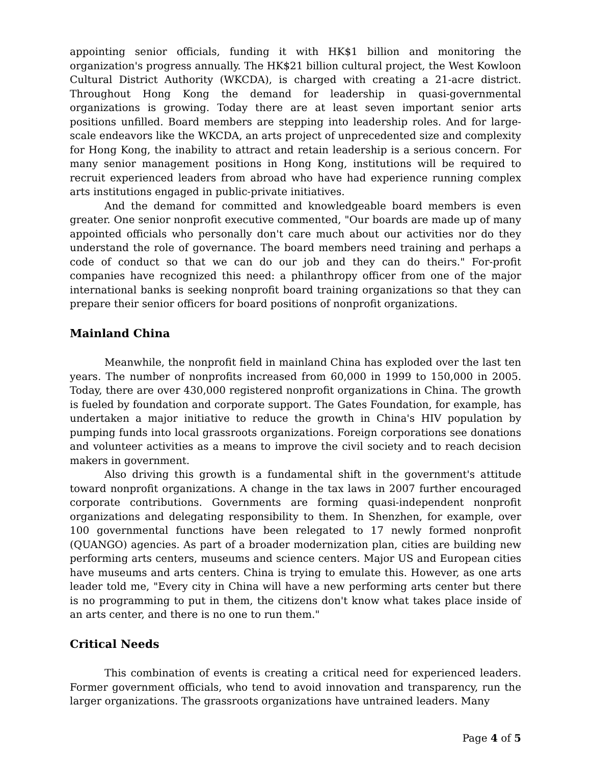appointing senior officials, funding it with HK$1 billion and monitoring the organization's progress annually. The HK$21 billion cultural project, the West Kowloon Cultural District Authority (WKCDA), is charged with creating a 21-acre district. Throughout Hong Kong the demand for leadership in quasi-governmental organizations is growing. Today there are at least seven important senior arts positions unfilled. Board members are stepping into leadership roles. And for large-scale endeavors like the WKCDA, an arts project of unprecedented size and complexity for Hong Kong, the inability to attract and retain leadership is a serious concern. For many senior management positions in Hong Kong, institutions will be required to recruit experienced leaders from abroad who have had experience running complex arts institutions engaged in public-private initiatives.
And the demand for committed and knowledgeable board members is even greater. One senior nonprofit executive commented, "Our boards are made up of many appointed officials who personally don't care much about our activities nor do they understand the role of governance. The board members need training and perhaps a code of conduct so that we can do our job and they can do theirs." For-profit companies have recognized this need: a philanthropy officer from one of the major international banks is seeking nonprofit board training organizations so that they can prepare their senior officers for board positions of nonprofit organizations.
Mainland China
Meanwhile, the nonprofit field in mainland China has exploded over the last ten years. The number of nonprofits increased from 60,000 in 1999 to 150,000 in 2005. Today, there are over 430,000 registered nonprofit organizations in China. The growth is fueled by foundation and corporate support. The Gates Foundation, for example, has undertaken a major initiative to reduce the growth in China's HIV population by pumping funds into local grassroots organizations. Foreign corporations see donations and volunteer activities as a means to improve the civil society and to reach decision makers in government.
Also driving this growth is a fundamental shift in the government's attitude toward nonprofit organizations. A change in the tax laws in 2007 further encouraged corporate contributions. Governments are forming quasi-independent nonprofit organizations and delegating responsibility to them. In Shenzhen, for example, over 100 governmental functions have been relegated to 17 newly formed nonprofit (QUANGO) agencies. As part of a broader modernization plan, cities are building new performing arts centers, museums and science centers. Major US and European cities have museums and arts centers. China is trying to emulate this. However, as one arts leader told me, "Every city in China will have a new performing arts center but there is no programming to put in them, the citizens don't know what takes place inside of an arts center, and there is no one to run them."
Critical Needs
This combination of events is creating a critical need for experienced leaders. Former government officials, who tend to avoid innovation and transparency, run the larger organizations. The grassroots organizations have untrained leaders. Many
Page 4 of 5